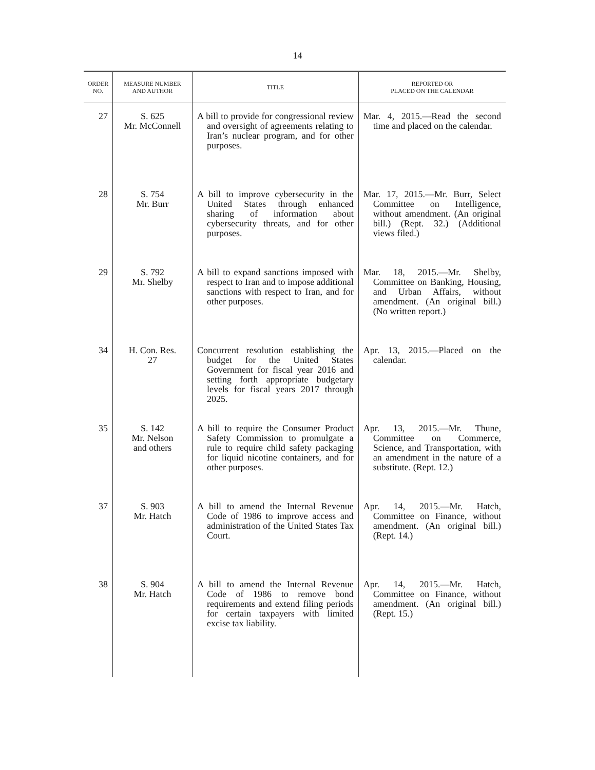14
| ORDER NO. | MEASURE NUMBER AND AUTHOR | TITLE | REPORTED OR PLACED ON THE CALENDAR |
| --- | --- | --- | --- |
| 27 | S. 625 Mr. McConnell | A bill to provide for congressional review and oversight of agreements relating to Iran’s nuclear program, and for other purposes. | Mar. 4, 2015.—Read the second time and placed on the calendar. |
| 28 | S. 754 Mr. Burr | A bill to improve cybersecurity in the United States through enhanced sharing of information about cybersecurity threats, and for other purposes. | Mar. 17, 2015.—Mr. Burr, Select Committee on Intelligence, without amendment. (An original bill.) (Rept. 32.) (Additional views filed.) |
| 29 | S. 792 Mr. Shelby | A bill to expand sanctions imposed with respect to Iran and to impose additional sanctions with respect to Iran, and for other purposes. | Mar. 18, 2015.—Mr. Shelby, Committee on Banking, Housing, and Urban Affairs, without amendment. (An original bill.) (No written report.) |
| 34 | H. Con. Res. 27 | Concurrent resolution establishing the budget for the United States Government for fiscal year 2016 and setting forth appropriate budgetary levels for fiscal years 2017 through 2025. | Apr. 13, 2015.—Placed on the calendar. |
| 35 | S. 142 Mr. Nelson and others | A bill to require the Consumer Product Safety Commission to promulgate a rule to require child safety packaging for liquid nicotine containers, and for other purposes. | Apr. 13, 2015.—Mr. Thune, Committee on Commerce, Science, and Transportation, with an amendment in the nature of a substitute. (Rept. 12.) |
| 37 | S. 903 Mr. Hatch | A bill to amend the Internal Revenue Code of 1986 to improve access and administration of the United States Tax Court. | Apr. 14, 2015.—Mr. Hatch, Committee on Finance, without amendment. (An original bill.) (Rept. 14.) |
| 38 | S. 904 Mr. Hatch | A bill to amend the Internal Revenue Code of 1986 to remove bond requirements and extend filing periods for certain taxpayers with limited excise tax liability. | Apr. 14, 2015.—Mr. Hatch, Committee on Finance, without amendment. (An original bill.) (Rept. 15.) |